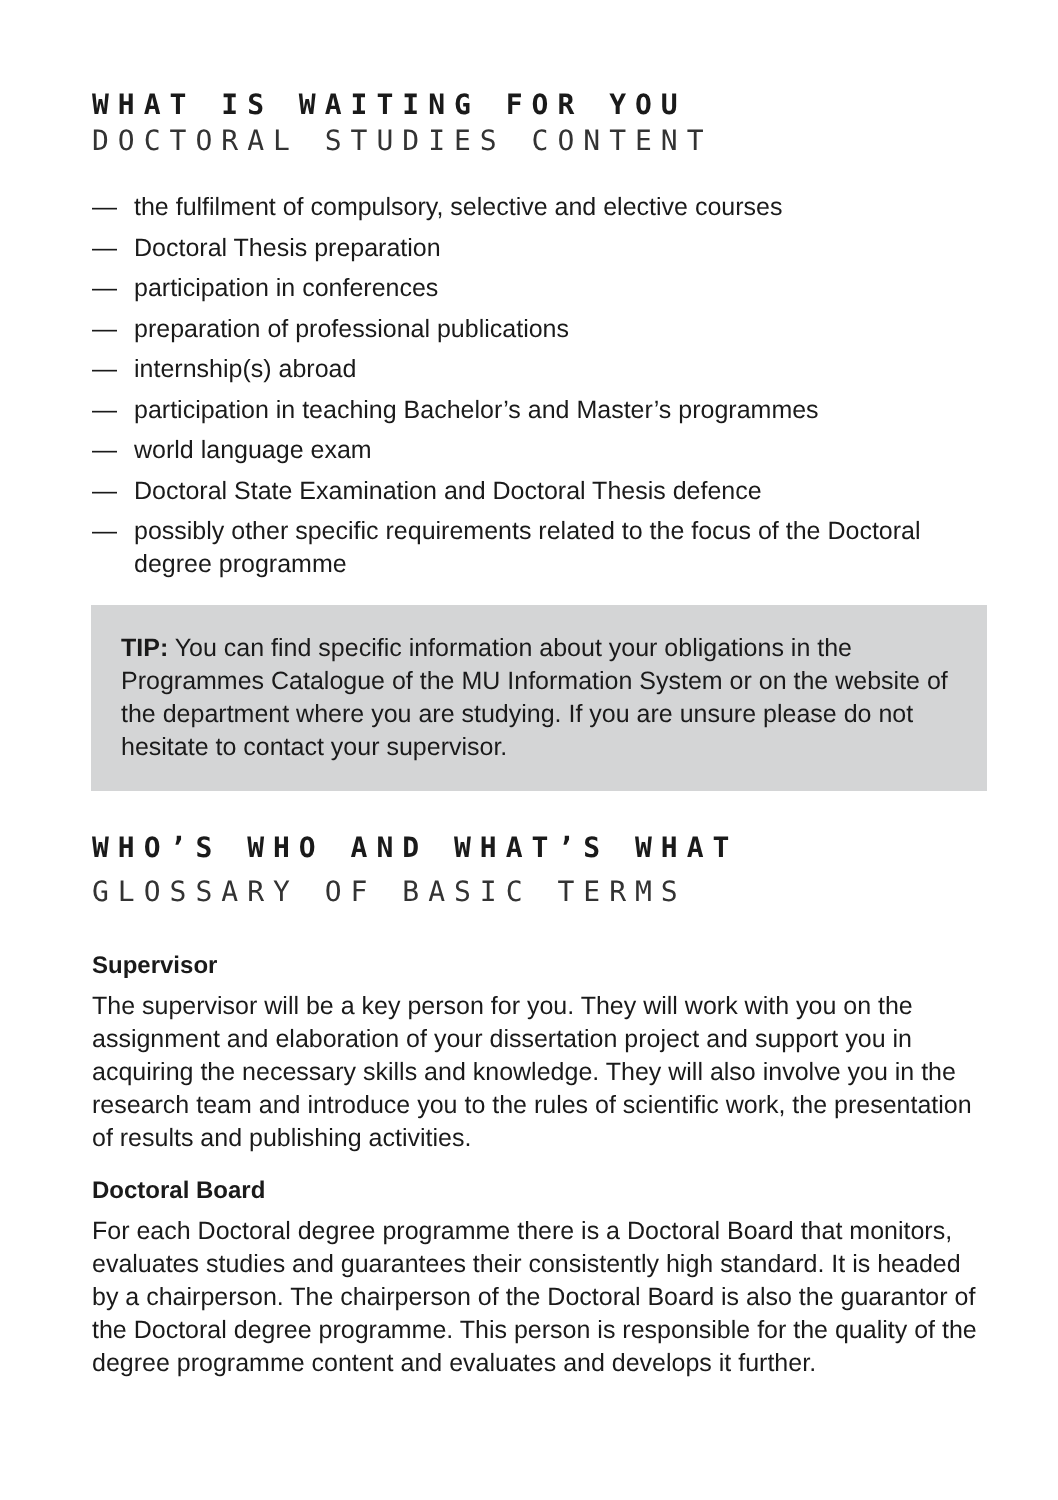WHAT IS WAITING FOR YOU
DOCTORAL STUDIES CONTENT
— the fulfilment of compulsory, selective and elective courses
— Doctoral Thesis preparation
— participation in conferences
— preparation of professional publications
— internship(s) abroad
— participation in teaching Bachelor’s and Master’s programmes
— world language exam
— Doctoral State Examination and Doctoral Thesis defence
— possibly other specific requirements related to the focus of the Doctoral degree programme
TIP: You can find specific information about your obligations in the Programmes Catalogue of the MU Information System or on the website of the department where you are studying. If you are unsure please do not hesitate to contact your supervisor.
WHO’S WHO AND WHAT’S WHAT
GLOSSARY OF BASIC TERMS
Supervisor
The supervisor will be a key person for you. They will work with you on the assignment and elaboration of your dissertation project and support you in acquiring the necessary skills and knowledge. They will also involve you in the research team and introduce you to the rules of scientific work, the presentation of results and publishing activities.
Doctoral Board
For each Doctoral degree programme there is a Doctoral Board that monitors, evaluates studies and guarantees their consistently high standard. It is headed by a chairperson. The chairperson of the Doctor­al Board is also the guarantor of the Doctoral degree programme. This person is responsible for the quality of the degree programme content and evaluates and develops it further.